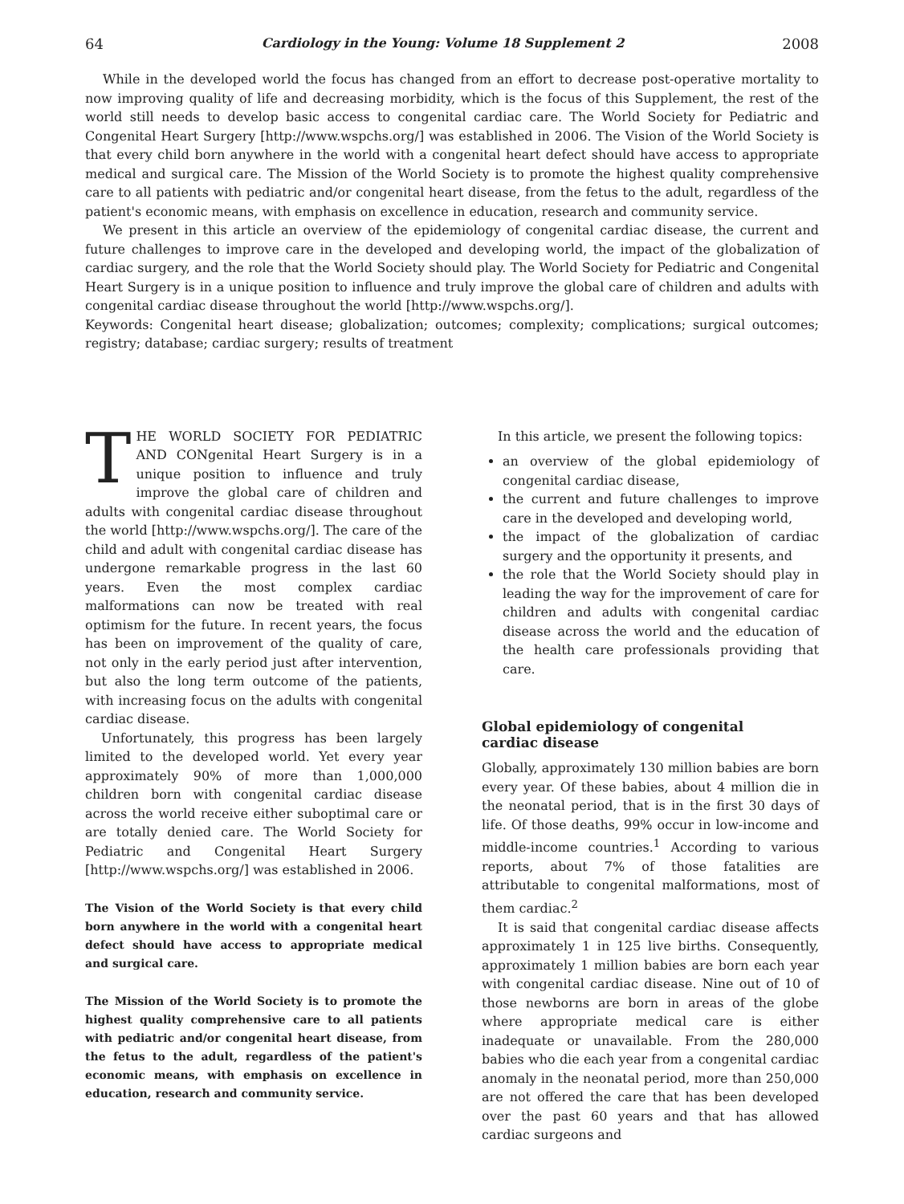64 Cardiology in the Young: Volume 18 Supplement 2 2008
While in the developed world the focus has changed from an effort to decrease post-operative mortality to now improving quality of life and decreasing morbidity, which is the focus of this Supplement, the rest of the world still needs to develop basic access to congenital cardiac care. The World Society for Pediatric and Congenital Heart Surgery [http://www.wspchs.org/] was established in 2006. The Vision of the World Society is that every child born anywhere in the world with a congenital heart defect should have access to appropriate medical and surgical care. The Mission of the World Society is to promote the highest quality comprehensive care to all patients with pediatric and/or congenital heart disease, from the fetus to the adult, regardless of the patient's economic means, with emphasis on excellence in education, research and community service.
We present in this article an overview of the epidemiology of congenital cardiac disease, the current and future challenges to improve care in the developed and developing world, the impact of the globalization of cardiac surgery, and the role that the World Society should play. The World Society for Pediatric and Congenital Heart Surgery is in a unique position to influence and truly improve the global care of children and adults with congenital cardiac disease throughout the world [http://www.wspchs.org/].
Keywords: Congenital heart disease; globalization; outcomes; complexity; complications; surgical outcomes; registry; database; cardiac surgery; results of treatment
THE WORLD SOCIETY FOR PEDIATRIC AND CONgenital Heart Surgery is in a unique position to influence and truly improve the global care of children and adults with congenital cardiac disease throughout the world [http://www.wspchs.org/]. The care of the child and adult with congenital cardiac disease has undergone remarkable progress in the last 60 years. Even the most complex cardiac malformations can now be treated with real optimism for the future. In recent years, the focus has been on improvement of the quality of care, not only in the early period just after intervention, but also the long term outcome of the patients, with increasing focus on the adults with congenital cardiac disease.
Unfortunately, this progress has been largely limited to the developed world. Yet every year approximately 90% of more than 1,000,000 children born with congenital cardiac disease across the world receive either suboptimal care or are totally denied care. The World Society for Pediatric and Congenital Heart Surgery [http://www.wspchs.org/] was established in 2006.
The Vision of the World Society is that every child born anywhere in the world with a congenital heart defect should have access to appropriate medical and surgical care.
The Mission of the World Society is to promote the highest quality comprehensive care to all patients with pediatric and/or congenital heart disease, from the fetus to the adult, regardless of the patient's economic means, with emphasis on excellence in education, research and community service.
In this article, we present the following topics:
an overview of the global epidemiology of congenital cardiac disease,
the current and future challenges to improve care in the developed and developing world,
the impact of the globalization of cardiac surgery and the opportunity it presents, and
the role that the World Society should play in leading the way for the improvement of care for children and adults with congenital cardiac disease across the world and the education of the health care professionals providing that care.
Global epidemiology of congenital
cardiac disease
Globally, approximately 130 million babies are born every year. Of these babies, about 4 million die in the neonatal period, that is in the first 30 days of life. Of those deaths, 99% occur in low-income and middle-income countries.<sup>1</sup> According to various reports, about 7% of those fatalities are attributable to congenital malformations, most of them cardiac.<sup>2</sup>
It is said that congenital cardiac disease affects approximately 1 in 125 live births. Consequently, approximately 1 million babies are born each year with congenital cardiac disease. Nine out of 10 of those newborns are born in areas of the globe where appropriate medical care is either inadequate or unavailable. From the 280,000 babies who die each year from a congenital cardiac anomaly in the neonatal period, more than 250,000 are not offered the care that has been developed over the past 60 years and that has allowed cardiac surgeons and